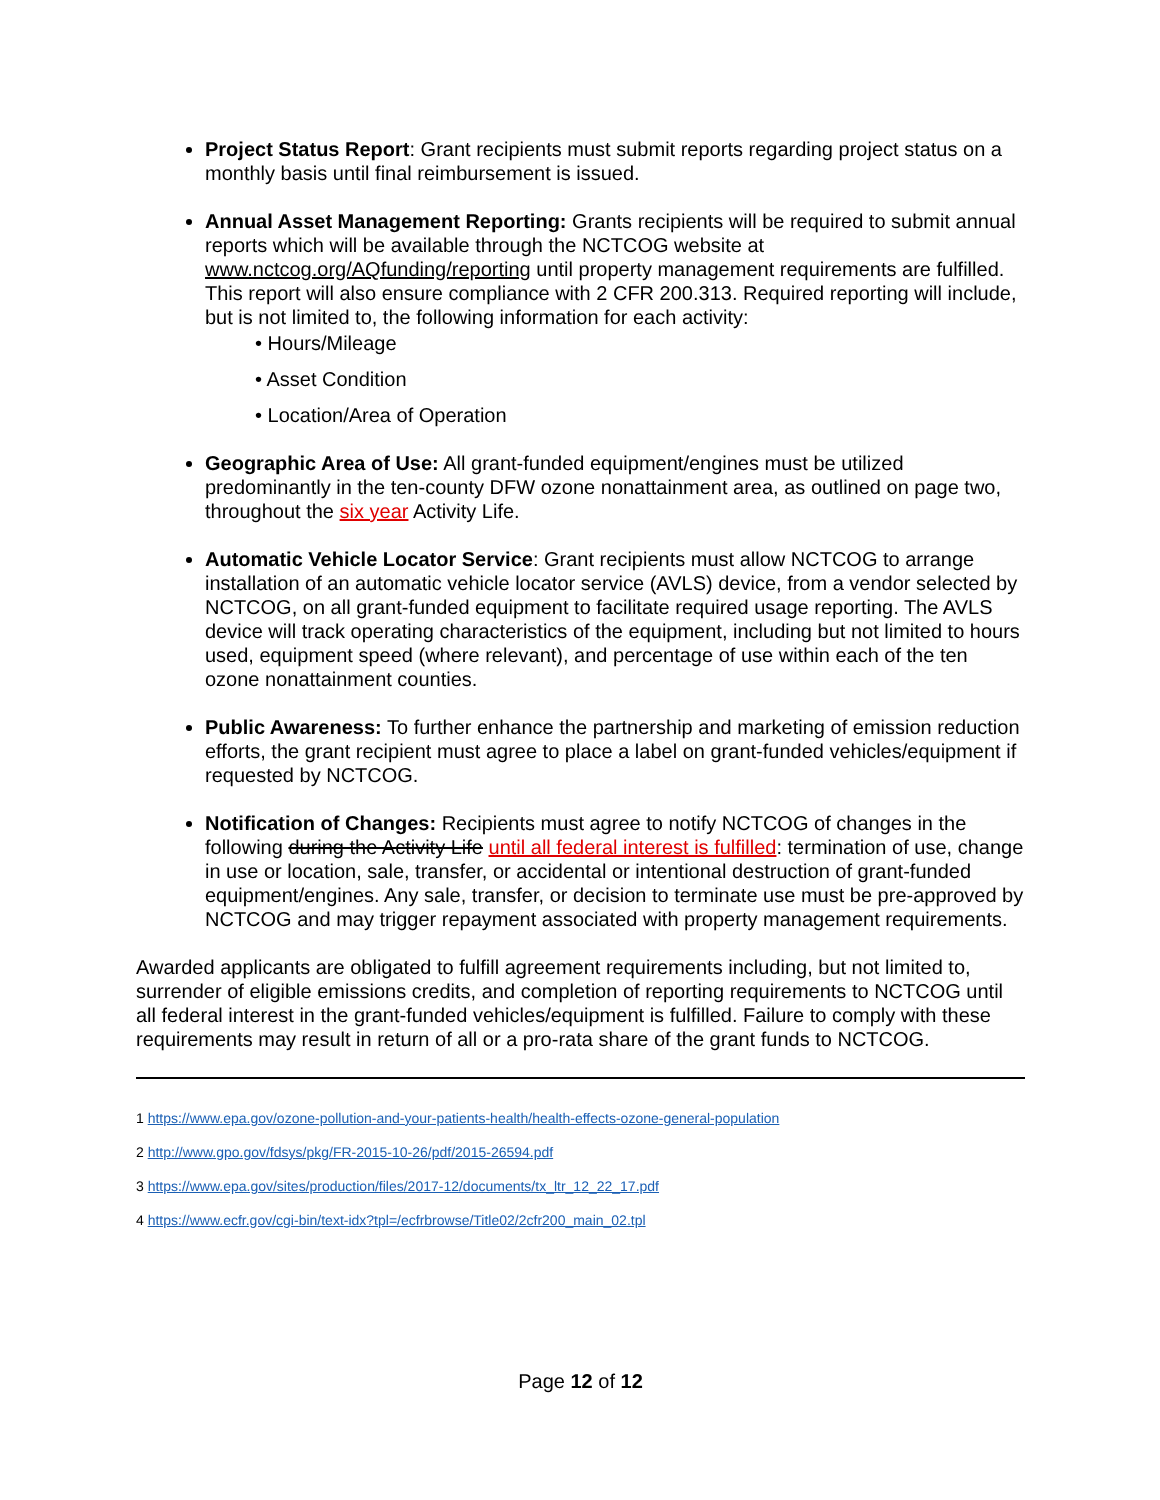Project Status Report: Grant recipients must submit reports regarding project status on a monthly basis until final reimbursement is issued.
Annual Asset Management Reporting: Grants recipients will be required to submit annual reports which will be available through the NCTCOG website at www.nctcog.org/AQfunding/reporting until property management requirements are fulfilled. This report will also ensure compliance with 2 CFR 200.313. Required reporting will include, but is not limited to, the following information for each activity:
• Hours/Mileage
• Asset Condition
• Location/Area of Operation
Geographic Area of Use: All grant-funded equipment/engines must be utilized predominantly in the ten-county DFW ozone nonattainment area, as outlined on page two, throughout the six year Activity Life.
Automatic Vehicle Locator Service: Grant recipients must allow NCTCOG to arrange installation of an automatic vehicle locator service (AVLS) device, from a vendor selected by NCTCOG, on all grant-funded equipment to facilitate required usage reporting. The AVLS device will track operating characteristics of the equipment, including but not limited to hours used, equipment speed (where relevant), and percentage of use within each of the ten ozone nonattainment counties.
Public Awareness: To further enhance the partnership and marketing of emission reduction efforts, the grant recipient must agree to place a label on grant-funded vehicles/equipment if requested by NCTCOG.
Notification of Changes: Recipients must agree to notify NCTCOG of changes in the following during the Activity Life until all federal interest is fulfilled: termination of use, change in use or location, sale, transfer, or accidental or intentional destruction of grant-funded equipment/engines. Any sale, transfer, or decision to terminate use must be pre-approved by NCTCOG and may trigger repayment associated with property management requirements.
Awarded applicants are obligated to fulfill agreement requirements including, but not limited to, surrender of eligible emissions credits, and completion of reporting requirements to NCTCOG until all federal interest in the grant-funded vehicles/equipment is fulfilled. Failure to comply with these requirements may result in return of all or a pro-rata share of the grant funds to NCTCOG.
1 https://www.epa.gov/ozone-pollution-and-your-patients-health/health-effects-ozone-general-population
2 http://www.gpo.gov/fdsys/pkg/FR-2015-10-26/pdf/2015-26594.pdf
3 https://www.epa.gov/sites/production/files/2017-12/documents/tx_ltr_12_22_17.pdf
4 https://www.ecfr.gov/cgi-bin/text-idx?tpl=/ecfrbrowse/Title02/2cfr200_main_02.tpl
Page 12 of 12